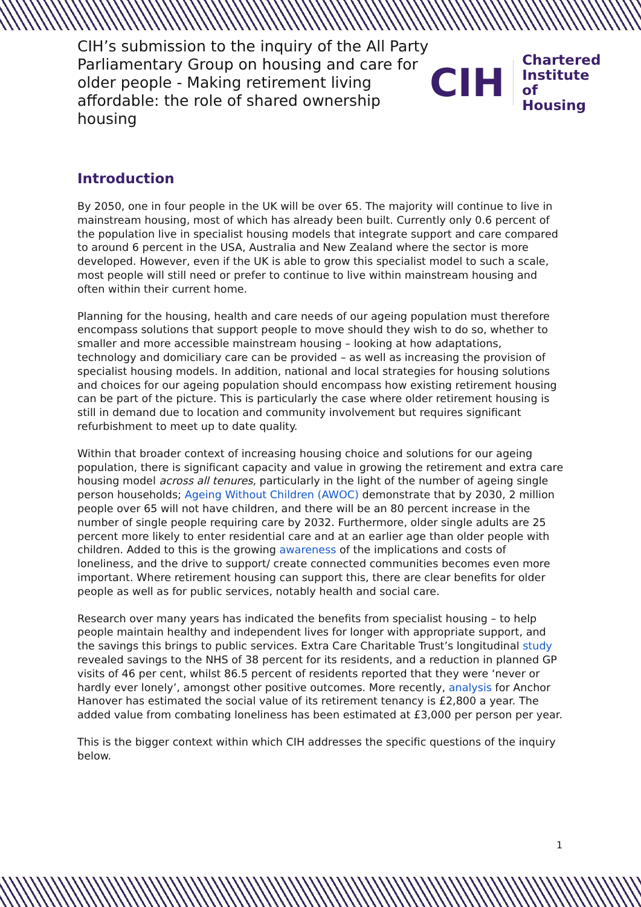CIH’s submission to the inquiry of the All Party Parliamentary Group on housing and care for older people - Making retirement living affordable: the role of shared ownership housing
CIH
Chartered
Institute of
Housing
Introduction
By 2050, one in four people in the UK will be over 65. The majority will continue to live in mainstream housing, most of which has already been built. Currently only 0.6 percent of the population live in specialist housing models that integrate support and care compared to around 6 percent in the USA, Australia and New Zealand where the sector is more developed. However, even if the UK is able to grow this specialist model to such a scale, most people will still need or prefer to continue to live within mainstream housing and often within their current home.
Planning for the housing, health and care needs of our ageing population must therefore encompass solutions that support people to move should they wish to do so, whether to smaller and more accessible mainstream housing – looking at how adaptations, technology and domiciliary care can be provided – as well as increasing the provision of specialist housing models. In addition, national and local strategies for housing solutions and choices for our ageing population should encompass how existing retirement housing can be part of the picture. This is particularly the case where older retirement housing is still in demand due to location and community involvement but requires significant refurbishment to meet up to date quality.
Within that broader context of increasing housing choice and solutions for our ageing population, there is significant capacity and value in growing the retirement and extra care housing model across all tenures, particularly in the light of the number of ageing single person households; Ageing Without Children (AWOC) demonstrate that by 2030, 2 million people over 65 will not have children, and there will be an 80 percent increase in the number of single people requiring care by 2032. Furthermore, older single adults are 25 percent more likely to enter residential care and at an earlier age than older people with children. Added to this is the growing awareness of the implications and costs of loneliness, and the drive to support/ create connected communities becomes even more important. Where retirement housing can support this, there are clear benefits for older people as well as for public services, notably health and social care.
Research over many years has indicated the benefits from specialist housing – to help people maintain healthy and independent lives for longer with appropriate support, and the savings this brings to public services. Extra Care Charitable Trust’s longitudinal study revealed savings to the NHS of 38 percent for its residents, and a reduction in planned GP visits of 46 per cent, whilst 86.5 percent of residents reported that they were ‘never or hardly ever lonely’, amongst other positive outcomes. More recently, analysis for Anchor Hanover has estimated the social value of its retirement tenancy is £2,800 a year. The added value from combating loneliness has been estimated at £3,000 per person per year.
This is the bigger context within which CIH addresses the specific questions of the inquiry below.
1